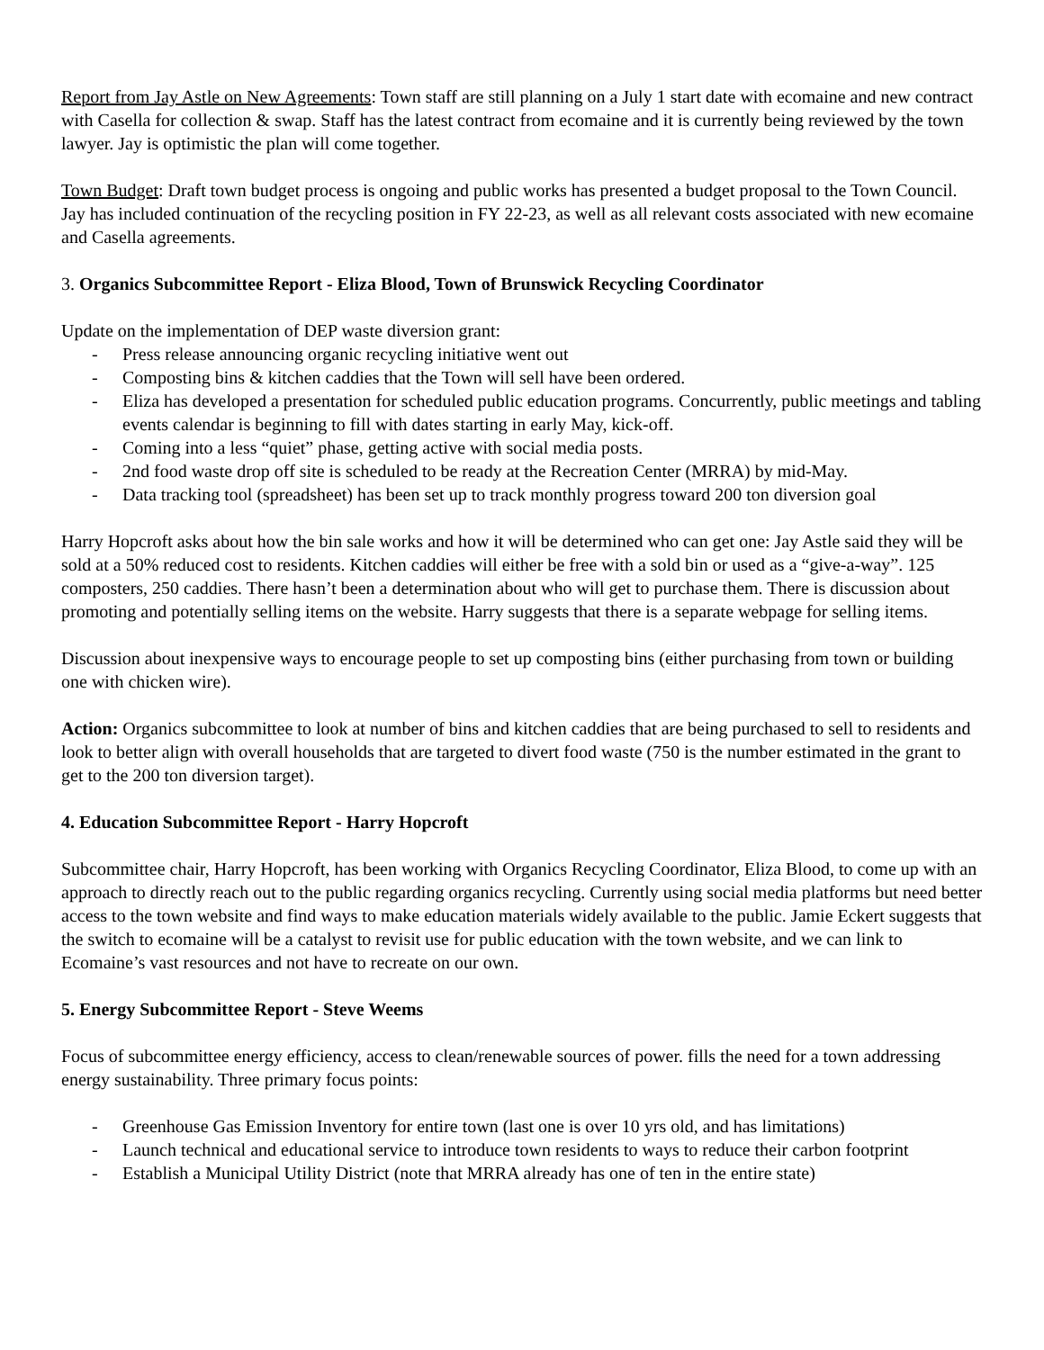Report from Jay Astle on New Agreements: Town staff are still planning on a July 1 start date with ecomaine and new contract with Casella for collection & swap. Staff has the latest contract from ecomaine and it is currently being reviewed by the town lawyer. Jay is optimistic the plan will come together.
Town Budget: Draft town budget process is ongoing and public works has presented a budget proposal to the Town Council. Jay has included continuation of the recycling position in FY 22-23, as well as all relevant costs associated with new ecomaine and Casella agreements.
3. Organics Subcommittee Report - Eliza Blood, Town of Brunswick Recycling Coordinator
Update on the implementation of DEP waste diversion grant:
- Press release announcing organic recycling initiative went out
- Composting bins & kitchen caddies that the Town will sell have been ordered.
- Eliza has developed a presentation for scheduled public education programs. Concurrently, public meetings and tabling events calendar is beginning to fill with dates starting in early May, kick-off.
- Coming into a less “quiet” phase, getting active with social media posts.
- 2nd food waste drop off site is scheduled to be ready at the Recreation Center (MRRA) by mid-May.
- Data tracking tool (spreadsheet) has been set up to track monthly progress toward 200 ton diversion goal
Harry Hopcroft asks about how the bin sale works and how it will be determined who can get one: Jay Astle said they will be sold at a 50% reduced cost to residents. Kitchen caddies will either be free with a sold bin or used as a “give-a-way”. 125 composters, 250 caddies. There hasn’t been a determination about who will get to purchase them. There is discussion about promoting and potentially selling items on the website. Harry suggests that there is a separate webpage for selling items.
Discussion about inexpensive ways to encourage people to set up composting bins (either purchasing from town or building one with chicken wire).
Action: Organics subcommittee to look at number of bins and kitchen caddies that are being purchased to sell to residents and look to better align with overall households that are targeted to divert food waste (750 is the number estimated in the grant to get to the 200 ton diversion target).
4. Education Subcommittee Report - Harry Hopcroft
Subcommittee chair, Harry Hopcroft, has been working with Organics Recycling Coordinator, Eliza Blood, to come up with an approach to directly reach out to the public regarding organics recycling. Currently using social media platforms but need better access to the town website and find ways to make education materials widely available to the public. Jamie Eckert suggests that the switch to ecomaine will be a catalyst to revisit use for public education with the town website, and we can link to Ecomaine’s vast resources and not have to recreate on our own.
5. Energy Subcommittee Report - Steve Weems
Focus of subcommittee energy efficiency, access to clean/renewable sources of power. fills the need for a town addressing energy sustainability. Three primary focus points:
- Greenhouse Gas Emission Inventory for entire town (last one is over 10 yrs old, and has limitations)
- Launch technical and educational service to introduce town residents to ways to reduce their carbon footprint
- Establish a Municipal Utility District (note that MRRA already has one of ten in the entire state)